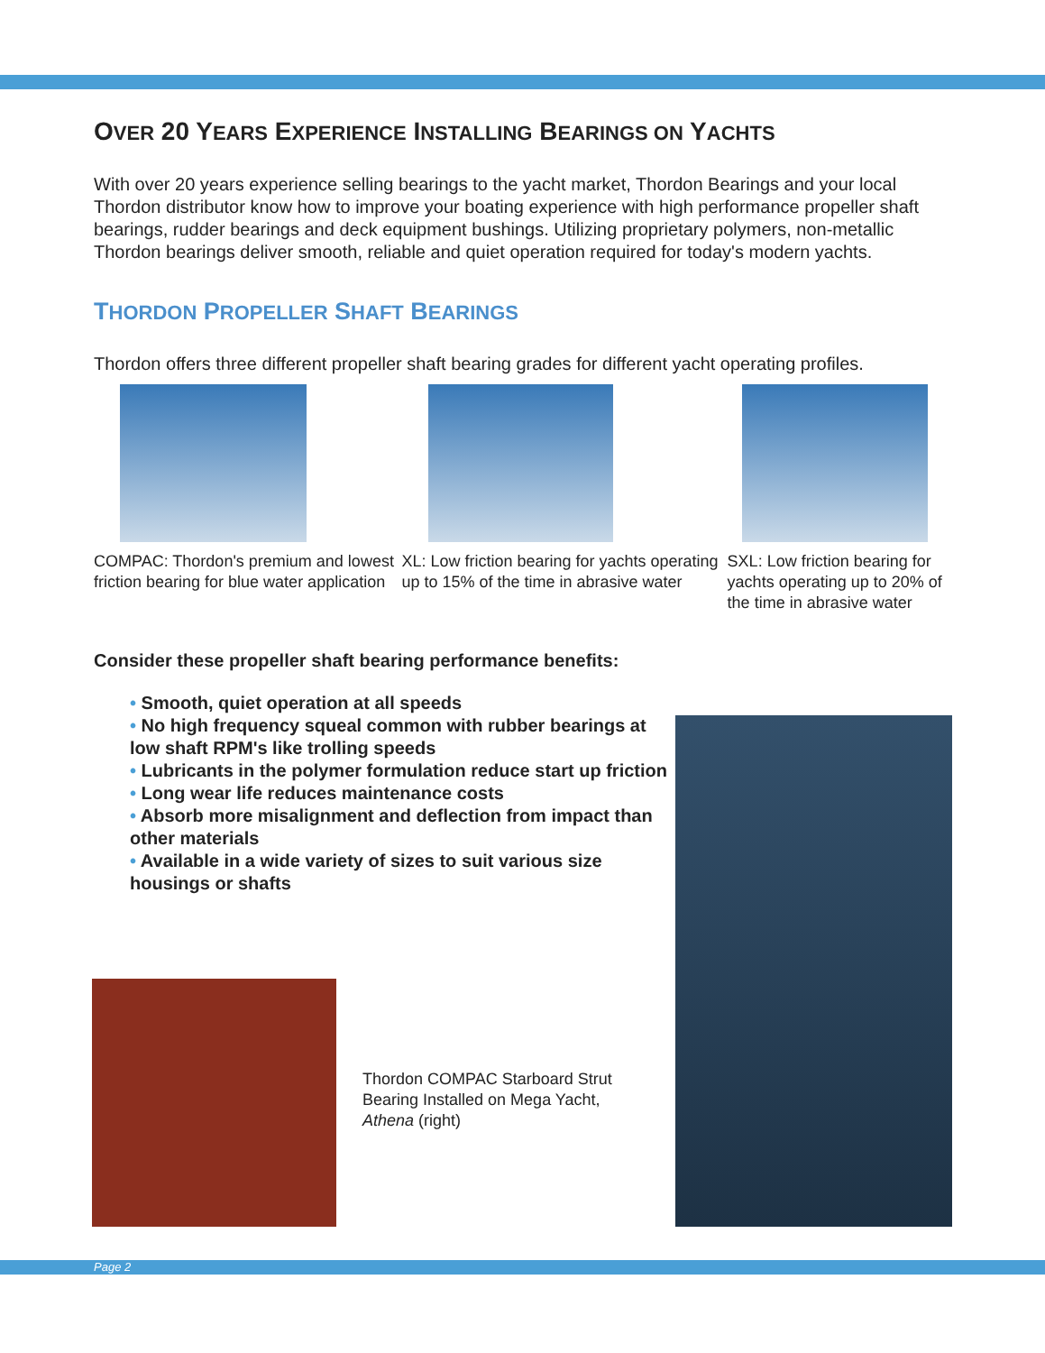OVER 20 YEARS EXPERIENCE INSTALLING BEARINGS ON YACHTS
With over 20 years experience selling bearings to the yacht market, Thordon Bearings and your local Thordon distributor know how to improve your boating experience with high performance propeller shaft bearings, rudder bearings and deck equipment bushings. Utilizing proprietary polymers, non-metallic Thordon bearings deliver smooth, reliable and quiet operation required for today's modern yachts.
THORDON PROPELLER SHAFT BEARINGS
Thordon offers three different propeller shaft bearing grades for different yacht operating profiles.
COMPAC: Thordon's premium and lowest friction bearing for blue water application
XL: Low friction bearing for yachts operating up to 15% of the time in abrasive water
SXL: Low friction bearing for yachts operating up to 20% of the time in abrasive water
Consider these propeller shaft bearing performance benefits:
• Smooth, quiet operation at all speeds
• No high frequency squeal common with rubber bearings at low shaft RPM's like trolling speeds
• Lubricants in the polymer formulation reduce start up friction
• Long wear life reduces maintenance costs
• Absorb more misalignment and deflection from impact than other materials
• Available in a wide variety of sizes to suit various size housings or shafts
Thordon COMPAC Starboard Strut Bearing Installed on Mega Yacht, Athena (right)
Page 2